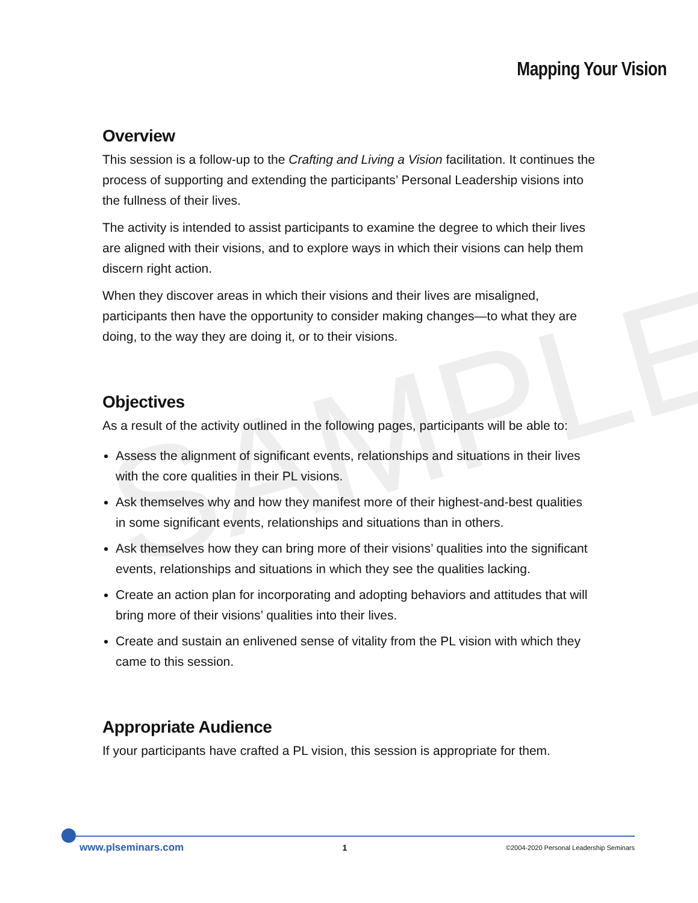SAMPLE
Mapping Your Vision
Overview
This session is a follow-up to the Crafting and Living a Vision facilitation. It continues the process of supporting and extending the participants’ Personal Leadership visions into the fullness of their lives.
The activity is intended to assist participants to examine the degree to which their lives are aligned with their visions, and to explore ways in which their visions can help them discern right action.
When they discover areas in which their visions and their lives are misaligned, participants then have the opportunity to consider making changes—to what they are doing, to the way they are doing it, or to their visions.
Objectives
As a result of the activity outlined in the following pages, participants will be able to:
Assess the alignment of significant events, relationships and situations in their lives with the core qualities in their PL visions.
Ask themselves why and how they manifest more of their highest-and-best qualities in some significant events, relationships and situations than in others.
Ask themselves how they can bring more of their visions’ qualities into the significant events, relationships and situations in which they see the qualities lacking.
Create an action plan for incorporating and adopting behaviors and attitudes that will bring more of their visions’ qualities into their lives.
Create and sustain an enlivened sense of vitality from the PL vision with which they came to this session.
Appropriate Audience
If your participants have crafted a PL vision, this session is appropriate for them.
www.plseminars.com 1 ©2004-2020 Personal Leadership Seminars